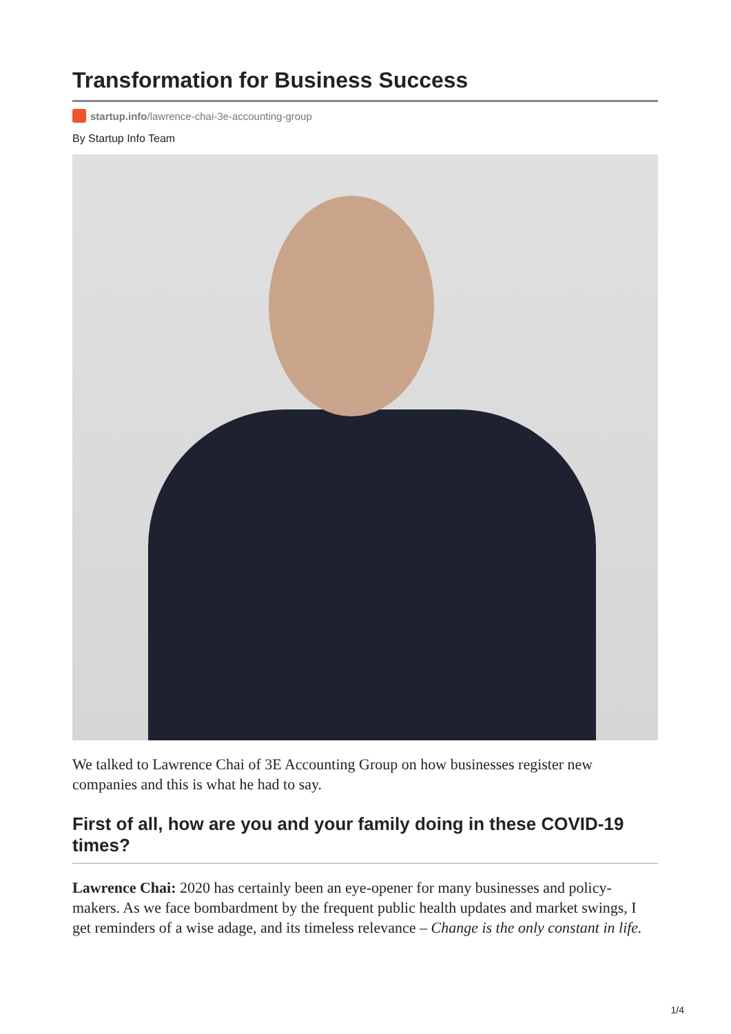Transformation for Business Success
startup.info/lawrence-chai-3e-accounting-group
By Startup Info Team
We talked to Lawrence Chai of 3E Accounting Group on how businesses register new companies and this is what he had to say.
First of all, how are you and your family doing in these COVID-19 times?
Lawrence Chai: 2020 has certainly been an eye-opener for many businesses and policy-makers. As we face bombardment by the frequent public health updates and market swings, I get reminders of a wise adage, and its timeless relevance – Change is the only constant in life.
1/4